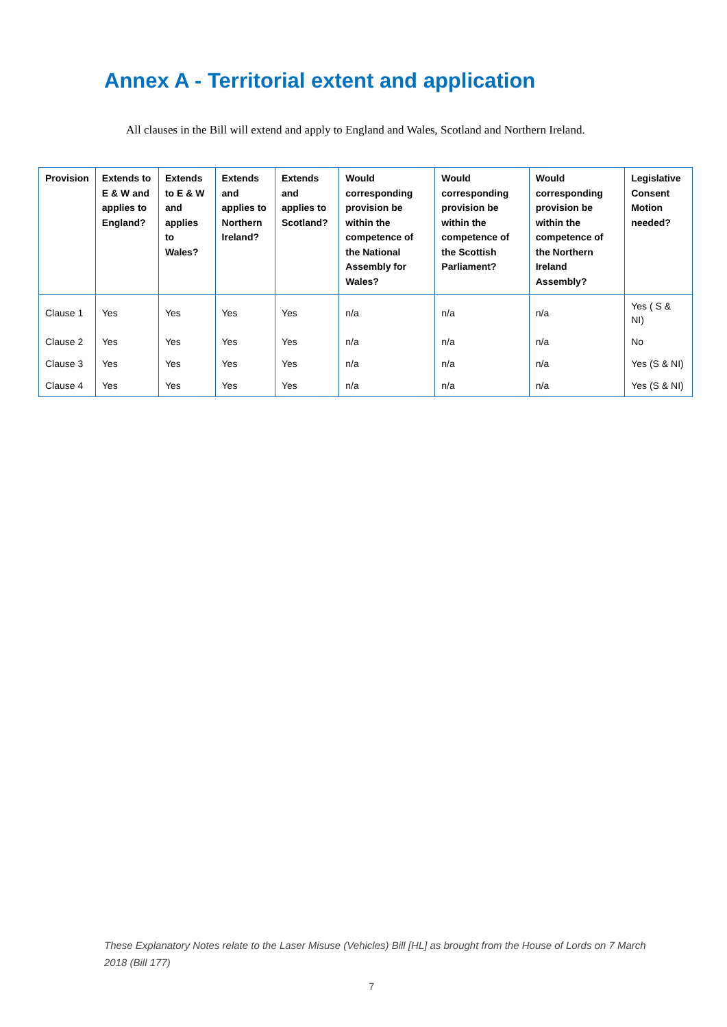Annex A - Territorial extent and application
All clauses in the Bill will extend and apply to England and Wales, Scotland and Northern Ireland.
| Provision | Extends to E & W and applies to England? | Extends to E & W and applies to Wales? | Extends and applies to Northern Ireland? | Extends and applies to Scotland? | Would corresponding provision be within the competence of the National Assembly for Wales? | Would corresponding provision be within the competence of the Scottish Parliament? | Would corresponding provision be within the competence of the Northern Ireland Assembly? | Legislative Consent Motion needed? |
| --- | --- | --- | --- | --- | --- | --- | --- | --- |
| Clause 1 | Yes | Yes | Yes | Yes | n/a | n/a | n/a | Yes ( S & NI) |
| Clause 2 | Yes | Yes | Yes | Yes | n/a | n/a | n/a | No |
| Clause 3 | Yes | Yes | Yes | Yes | n/a | n/a | n/a | Yes (S & NI) |
| Clause 4 | Yes | Yes | Yes | Yes | n/a | n/a | n/a | Yes (S & NI) |
These Explanatory Notes relate to the Laser Misuse (Vehicles) Bill [HL] as brought from the House of Lords on 7 March 2018 (Bill 177)
7